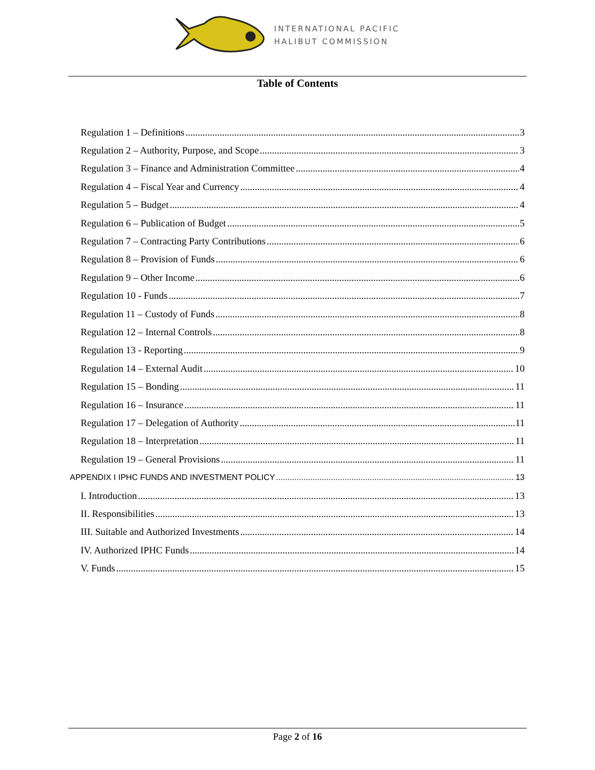INTERNATIONAL PACIFIC
HALIBUT COMMISSION
Table of Contents
Regulation 1 – Definitions 3
Regulation 2 – Authority, Purpose, and Scope 3
Regulation 3 – Finance and Administration Committee 4
Regulation 4 – Fiscal Year and Currency 4
Regulation 5 – Budget 4
Regulation 6 – Publication of Budget 5
Regulation 7 – Contracting Party Contributions 6
Regulation 8 – Provision of Funds 6
Regulation 9 – Other Income 6
Regulation 10 - Funds 7
Regulation 11 – Custody of Funds 8
Regulation 12 – Internal Controls 8
Regulation 13 - Reporting 9
Regulation 14 – External Audit 10
Regulation 15 – Bonding 11
Regulation 16 – Insurance 11
Regulation 17 – Delegation of Authority 11
Regulation 18 – Interpretation 11
Regulation 19 – General Provisions 11
APPENDIX I IPHC FUNDS AND INVESTMENT POLICY 13
I. Introduction 13
II. Responsibilities 13
III. Suitable and Authorized Investments 14
IV. Authorized IPHC Funds 14
V. Funds 15
Page 2 of 16